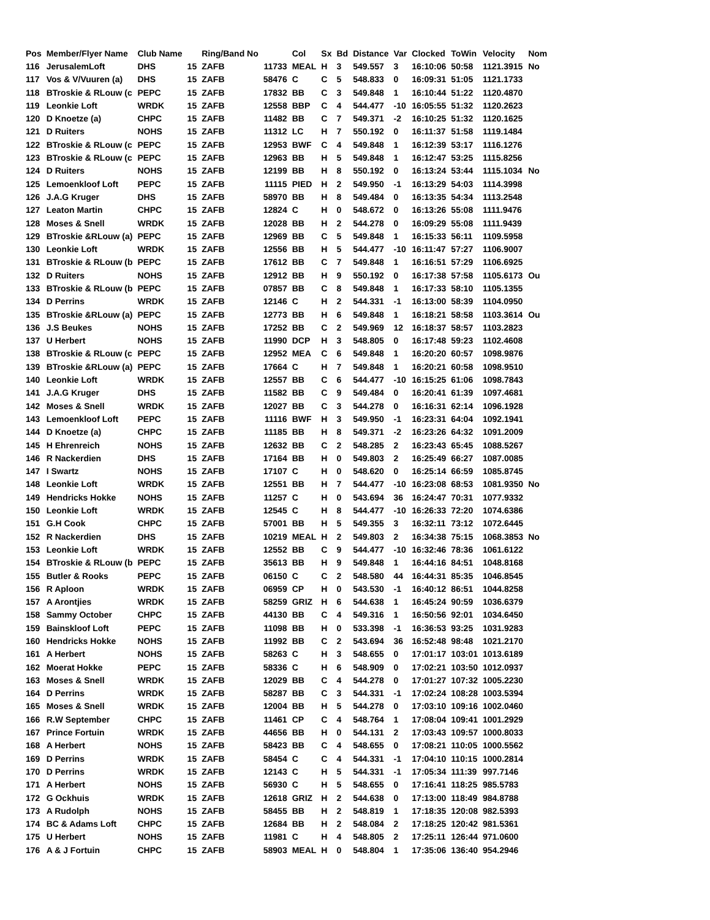| Pos | Member/Flyer Name | Club Name | | Ring/Band No | | Col | Sx | Bd | Distance | Var | Clocked | ToWin | Velocity | Nom |
| --- | --- | --- | --- | --- | --- | --- | --- | --- | --- | --- | --- | --- | --- | --- |
| 116 | JerusalemLoft | DHS | 15 | ZAFB | 11733 | MEAL | H | 3 | 549.557 | 3 | 16:10:06 | 50:58 | 1121.3915 | No |
| 117 | Vos & V/Vuuren (a) | DHS | 15 | ZAFB | 58476 | C | C | 5 | 548.833 | 0 | 16:09:31 | 51:05 | 1121.1733 | |
| 118 | BTroskie & RLouw (c | PEPC | 15 | ZAFB | 17832 | BB | C | 3 | 549.848 | 1 | 16:10:44 | 51:22 | 1120.4870 | |
| 119 | Leonkie Loft | WRDK | 15 | ZAFB | 12558 | BBP | C | 4 | 544.477 | -10 | 16:05:55 | 51:32 | 1120.2623 | |
| 120 | D Knoetze (a) | CHPC | 15 | ZAFB | 11482 | BB | C | 7 | 549.371 | -2 | 16:10:25 | 51:32 | 1120.1625 | |
| 121 | D Ruiters | NOHS | 15 | ZAFB | 11312 | LC | H | 7 | 550.192 | 0 | 16:11:37 | 51:58 | 1119.1484 | |
| 122 | BTroskie & RLouw (c | PEPC | 15 | ZAFB | 12953 | BWF | C | 4 | 549.848 | 1 | 16:12:39 | 53:17 | 1116.1276 | |
| 123 | BTroskie & RLouw (c | PEPC | 15 | ZAFB | 12963 | BB | H | 5 | 549.848 | 1 | 16:12:47 | 53:25 | 1115.8256 | |
| 124 | D Ruiters | NOHS | 15 | ZAFB | 12199 | BB | H | 8 | 550.192 | 0 | 16:13:24 | 53:44 | 1115.1034 | No |
| 125 | Lemoenkloof Loft | PEPC | 15 | ZAFB | 11115 | PIED | H | 2 | 549.950 | -1 | 16:13:29 | 54:03 | 1114.3998 | |
| 126 | J.A.G Kruger | DHS | 15 | ZAFB | 58970 | BB | H | 8 | 549.484 | 0 | 16:13:35 | 54:34 | 1113.2548 | |
| 127 | Leaton Martin | CHPC | 15 | ZAFB | 12824 | C | H | 0 | 548.672 | 0 | 16:13:26 | 55:08 | 1111.9476 | |
| 128 | Moses & Snell | WRDK | 15 | ZAFB | 12028 | BB | H | 2 | 544.278 | 0 | 16:09:29 | 55:08 | 1111.9439 | |
| 129 | BTroskie &RLouw (a) | PEPC | 15 | ZAFB | 12969 | BB | C | 5 | 549.848 | 1 | 16:15:33 | 56:11 | 1109.5958 | |
| 130 | Leonkie Loft | WRDK | 15 | ZAFB | 12556 | BB | H | 5 | 544.477 | -10 | 16:11:47 | 57:27 | 1106.9007 | |
| 131 | BTroskie & RLouw (b | PEPC | 15 | ZAFB | 17612 | BB | C | 7 | 549.848 | 1 | 16:16:51 | 57:29 | 1106.6925 | |
| 132 | D Ruiters | NOHS | 15 | ZAFB | 12912 | BB | H | 9 | 550.192 | 0 | 16:17:38 | 57:58 | 1105.6173 | Ou |
| 133 | BTroskie & RLouw (b | PEPC | 15 | ZAFB | 07857 | BB | C | 8 | 549.848 | 1 | 16:17:33 | 58:10 | 1105.1355 | |
| 134 | D Perrins | WRDK | 15 | ZAFB | 12146 | C | H | 2 | 544.331 | -1 | 16:13:00 | 58:39 | 1104.0950 | |
| 135 | BTroskie &RLouw (a) | PEPC | 15 | ZAFB | 12773 | BB | H | 6 | 549.848 | 1 | 16:18:21 | 58:58 | 1103.3614 | Ou |
| 136 | J.S Beukes | NOHS | 15 | ZAFB | 17252 | BB | C | 2 | 549.969 | 12 | 16:18:37 | 58:57 | 1103.2823 | |
| 137 | U Herbert | NOHS | 15 | ZAFB | 11990 | DCP | H | 3 | 548.805 | 0 | 16:17:48 | 59:23 | 1102.4608 | |
| 138 | BTroskie & RLouw (c | PEPC | 15 | ZAFB | 12952 | MEA | C | 6 | 549.848 | 1 | 16:20:20 | 60:57 | 1098.9876 | |
| 139 | BTroskie &RLouw (a) | PEPC | 15 | ZAFB | 17664 | C | H | 7 | 549.848 | 1 | 16:20:21 | 60:58 | 1098.9510 | |
| 140 | Leonkie Loft | WRDK | 15 | ZAFB | 12557 | BB | C | 6 | 544.477 | -10 | 16:15:25 | 61:06 | 1098.7843 | |
| 141 | J.A.G Kruger | DHS | 15 | ZAFB | 11582 | BB | C | 9 | 549.484 | 0 | 16:20:41 | 61:39 | 1097.4681 | |
| 142 | Moses & Snell | WRDK | 15 | ZAFB | 12027 | BB | C | 3 | 544.278 | 0 | 16:16:31 | 62:14 | 1096.1928 | |
| 143 | Lemoenkloof Loft | PEPC | 15 | ZAFB | 11116 | BWF | H | 3 | 549.950 | -1 | 16:23:31 | 64:04 | 1092.1941 | |
| 144 | D Knoetze (a) | CHPC | 15 | ZAFB | 11185 | BB | H | 8 | 549.371 | -2 | 16:23:26 | 64:32 | 1091.2009 | |
| 145 | H Ehrenreich | NOHS | 15 | ZAFB | 12632 | BB | C | 2 | 548.285 | 2 | 16:23:43 | 65:45 | 1088.5267 | |
| 146 | R Nackerdien | DHS | 15 | ZAFB | 17164 | BB | H | 0 | 549.803 | 2 | 16:25:49 | 66:27 | 1087.0085 | |
| 147 | I Swartz | NOHS | 15 | ZAFB | 17107 | C | H | 0 | 548.620 | 0 | 16:25:14 | 66:59 | 1085.8745 | |
| 148 | Leonkie Loft | WRDK | 15 | ZAFB | 12551 | BB | H | 7 | 544.477 | -10 | 16:23:08 | 68:53 | 1081.9350 | No |
| 149 | Hendricks Hokke | NOHS | 15 | ZAFB | 11257 | C | H | 0 | 543.694 | 36 | 16:24:47 | 70:31 | 1077.9332 | |
| 150 | Leonkie Loft | WRDK | 15 | ZAFB | 12545 | C | H | 8 | 544.477 | -10 | 16:26:33 | 72:20 | 1074.6386 | |
| 151 | G.H Cook | CHPC | 15 | ZAFB | 57001 | BB | H | 5 | 549.355 | 3 | 16:32:11 | 73:12 | 1072.6445 | |
| 152 | R Nackerdien | DHS | 15 | ZAFB | 10219 | MEAL | H | 2 | 549.803 | 2 | 16:34:38 | 75:15 | 1068.3853 | No |
| 153 | Leonkie Loft | WRDK | 15 | ZAFB | 12552 | BB | C | 9 | 544.477 | -10 | 16:32:46 | 78:36 | 1061.6122 | |
| 154 | BTroskie & RLouw (b | PEPC | 15 | ZAFB | 35613 | BB | H | 9 | 549.848 | 1 | 16:44:16 | 84:51 | 1048.8168 | |
| 155 | Butler & Rooks | PEPC | 15 | ZAFB | 06150 | C | C | 2 | 548.580 | 44 | 16:44:31 | 85:35 | 1046.8545 | |
| 156 | R Aploon | WRDK | 15 | ZAFB | 06959 | CP | H | 0 | 543.530 | -1 | 16:40:12 | 86:51 | 1044.8258 | |
| 157 | A Arontjies | WRDK | 15 | ZAFB | 58259 | GRIZ | H | 6 | 544.638 | 1 | 16:45:24 | 90:59 | 1036.6379 | |
| 158 | Sammy October | CHPC | 15 | ZAFB | 44130 | BB | C | 4 | 549.316 | 1 | 16:50:56 | 92:01 | 1034.6450 | |
| 159 | Bainskloof Loft | PEPC | 15 | ZAFB | 11098 | BB | H | 0 | 533.398 | -1 | 16:36:53 | 93:25 | 1031.9283 | |
| 160 | Hendricks Hokke | NOHS | 15 | ZAFB | 11992 | BB | C | 2 | 543.694 | 36 | 16:52:48 | 98:48 | 1021.2170 | |
| 161 | A Herbert | NOHS | 15 | ZAFB | 58263 | C | H | 3 | 548.655 | 0 | 17:01:17 | 103:01 | 1013.6189 | |
| 162 | Moerat Hokke | PEPC | 15 | ZAFB | 58336 | C | H | 6 | 548.909 | 0 | 17:02:21 | 103:50 | 1012.0937 | |
| 163 | Moses & Snell | WRDK | 15 | ZAFB | 12029 | BB | C | 4 | 544.278 | 0 | 17:01:27 | 107:32 | 1005.2230 | |
| 164 | D Perrins | WRDK | 15 | ZAFB | 58287 | BB | C | 3 | 544.331 | -1 | 17:02:24 | 108:28 | 1003.5394 | |
| 165 | Moses & Snell | WRDK | 15 | ZAFB | 12004 | BB | H | 5 | 544.278 | 0 | 17:03:10 | 109:16 | 1002.0460 | |
| 166 | R.W September | CHPC | 15 | ZAFB | 11461 | CP | C | 4 | 548.764 | 1 | 17:08:04 | 109:41 | 1001.2929 | |
| 167 | Prince Fortuin | WRDK | 15 | ZAFB | 44656 | BB | H | 0 | 544.131 | 2 | 17:03:43 | 109:57 | 1000.8033 | |
| 168 | A Herbert | NOHS | 15 | ZAFB | 58423 | BB | C | 4 | 548.655 | 0 | 17:08:21 | 110:05 | 1000.5562 | |
| 169 | D Perrins | WRDK | 15 | ZAFB | 58454 | C | C | 4 | 544.331 | -1 | 17:04:10 | 110:15 | 1000.2814 | |
| 170 | D Perrins | WRDK | 15 | ZAFB | 12143 | C | H | 5 | 544.331 | -1 | 17:05:34 | 111:39 | 997.7146 | |
| 171 | A Herbert | NOHS | 15 | ZAFB | 56930 | C | H | 5 | 548.655 | 0 | 17:16:41 | 118:25 | 985.5783 | |
| 172 | G Ockhuis | WRDK | 15 | ZAFB | 12618 | GRIZ | H | 2 | 544.638 | 0 | 17:13:00 | 118:49 | 984.8788 | |
| 173 | A Rudolph | NOHS | 15 | ZAFB | 58455 | BB | H | 2 | 548.819 | 1 | 17:18:35 | 120:08 | 982.5393 | |
| 174 | BC & Adams Loft | CHPC | 15 | ZAFB | 12684 | BB | H | 2 | 548.084 | 2 | 17:18:25 | 120:42 | 981.5361 | |
| 175 | U Herbert | NOHS | 15 | ZAFB | 11981 | C | H | 4 | 548.805 | 2 | 17:25:11 | 126:44 | 971.0600 | |
| 176 | A & J Fortuin | CHPC | 15 | ZAFB | 58903 | MEAL | H | 0 | 548.804 | 1 | 17:35:06 | 136:40 | 954.2946 | |